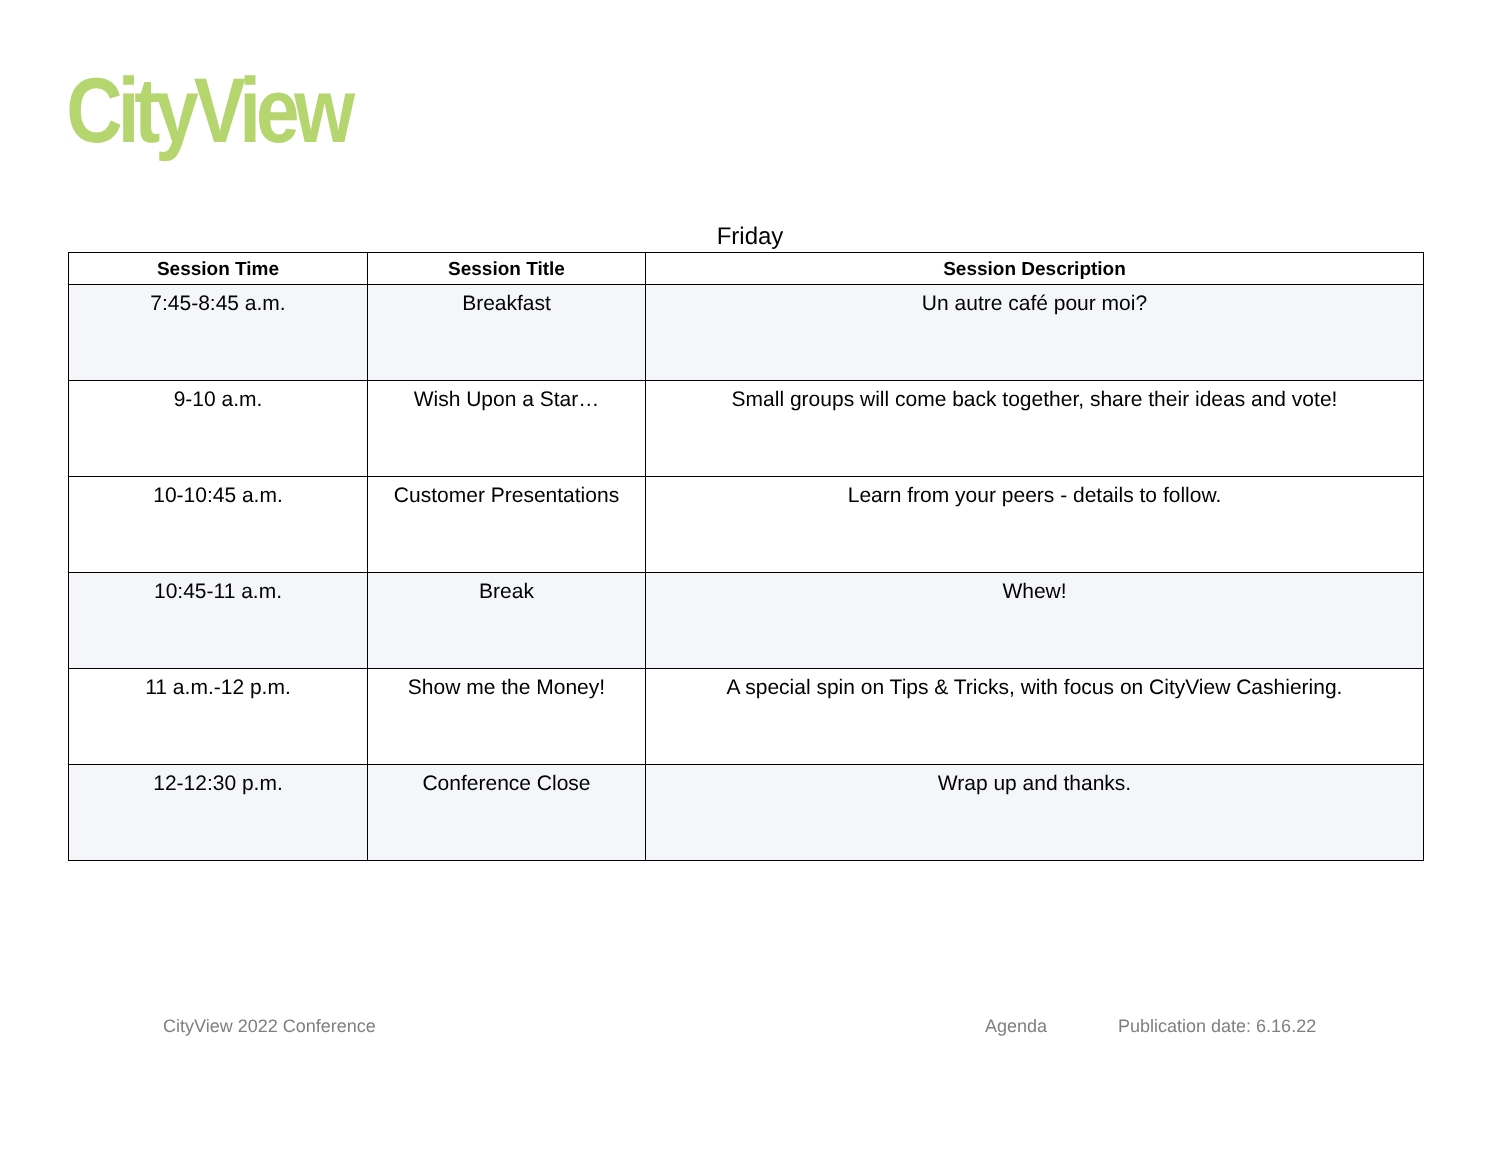CityView
Friday
| Session Time | Session Title | Session Description |
| --- | --- | --- |
| 7:45-8:45 a.m. | Breakfast | Un autre café pour moi? |
| 9-10 a.m. | Wish Upon a Star… | Small groups will come back together, share their ideas and vote! |
| 10-10:45 a.m. | Customer Presentations | Learn from your peers - details to follow. |
| 10:45-11 a.m. | Break | Whew! |
| 11 a.m.-12 p.m. | Show me the Money! | A special spin on Tips & Tricks, with focus on CityView Cashiering. |
| 12-12:30 p.m. | Conference Close | Wrap up and thanks. |
CityView 2022 Conference Agenda Publication date: 6.16.22